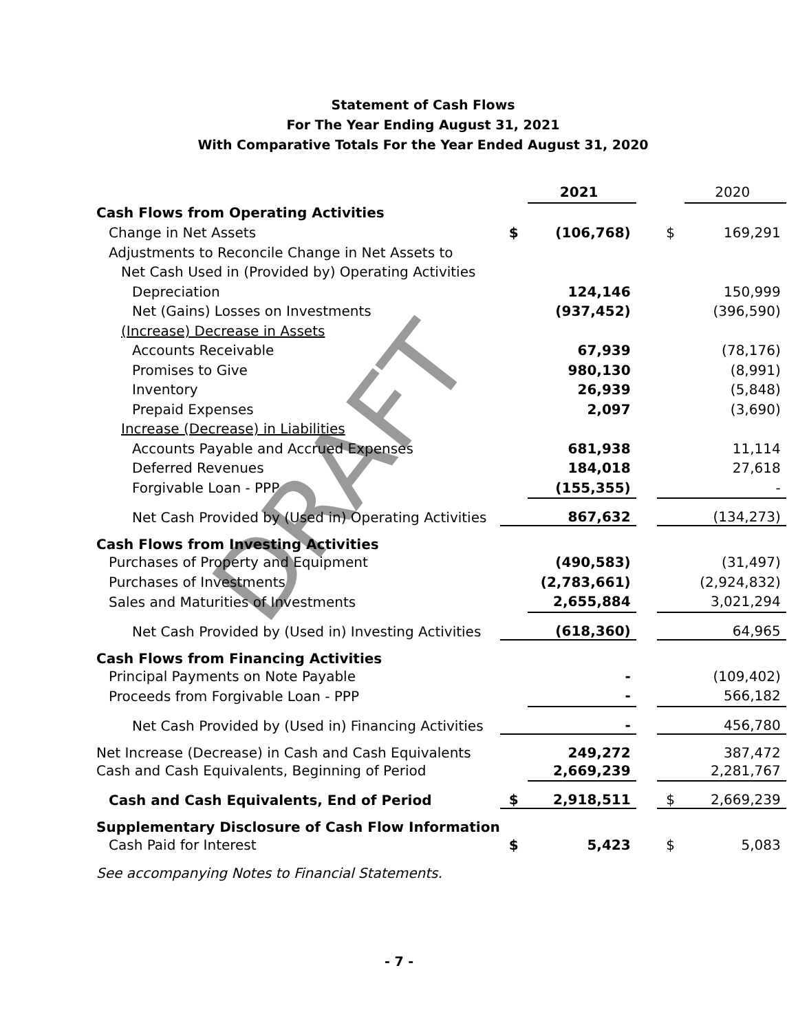DRAFT
Statement of Cash Flows
For The Year Ending August 31, 2021
With Comparative Totals For the Year Ended August 31, 2020
| | | 2021 | | | 2020 |
| Cash Flows from Operating Activities | | | | | |
| Change in Net Assets | $ | (106,768) | | $ | 169,291 |
| Adjustments to Reconcile Change in Net Assets to | | | | | |
| Net Cash Used in (Provided by) Operating Activities | | | | | |
| Depreciation | | 124,146 | | | 150,999 |
| Net (Gains) Losses on Investments | | (937,452) | | | (396,590) |
| (Increase) Decrease in Assets | | | | | |
| Accounts Receivable | | 67,939 | | | (78,176) |
| Promises to Give | | 980,130 | | | (8,991) |
| Inventory | | 26,939 | | | (5,848) |
| Prepaid Expenses | | 2,097 | | | (3,690) |
| Increase (Decrease) in Liabilities | | | | | |
| Accounts Payable and Accrued Expenses | | 681,938 | | | 11,114 |
| Deferred Revenues | | 184,018 | | | 27,618 |
| Forgivable Loan - PPP | | (155,355) | | | - |
| Net Cash Provided by (Used in) Operating Activities | | 867,632 | | | (134,273) |
| Cash Flows from Investing Activities | | | | | |
| Purchases of Property and Equipment | | (490,583) | | | (31,497) |
| Purchases of Investments | | (2,783,661) | | | (2,924,832) |
| Sales and Maturities of Investments | | 2,655,884 | | | 3,021,294 |
| Net Cash Provided by (Used in) Investing Activities | | (618,360) | | | 64,965 |
| Cash Flows from Financing Activities | | | | | |
| Principal Payments on Note Payable | | - | | | (109,402) |
| Proceeds from Forgivable Loan - PPP | | - | | | 566,182 |
| Net Cash Provided by (Used in) Financing Activities | | - | | | 456,780 |
| Net Increase (Decrease) in Cash and Cash Equivalents | | 249,272 | | | 387,472 |
| Cash and Cash Equivalents, Beginning of Period | | 2,669,239 | | | 2,281,767 |
| Cash and Cash Equivalents, End of Period | $ | 2,918,511 | | $ | 2,669,239 |
| Supplementary Disclosure of Cash Flow Information | | | | | |
| Cash Paid for Interest | $ | 5,423 | | $ | 5,083 |
| See accompanying Notes to Financial Statements. | | | | | |
- 7 -